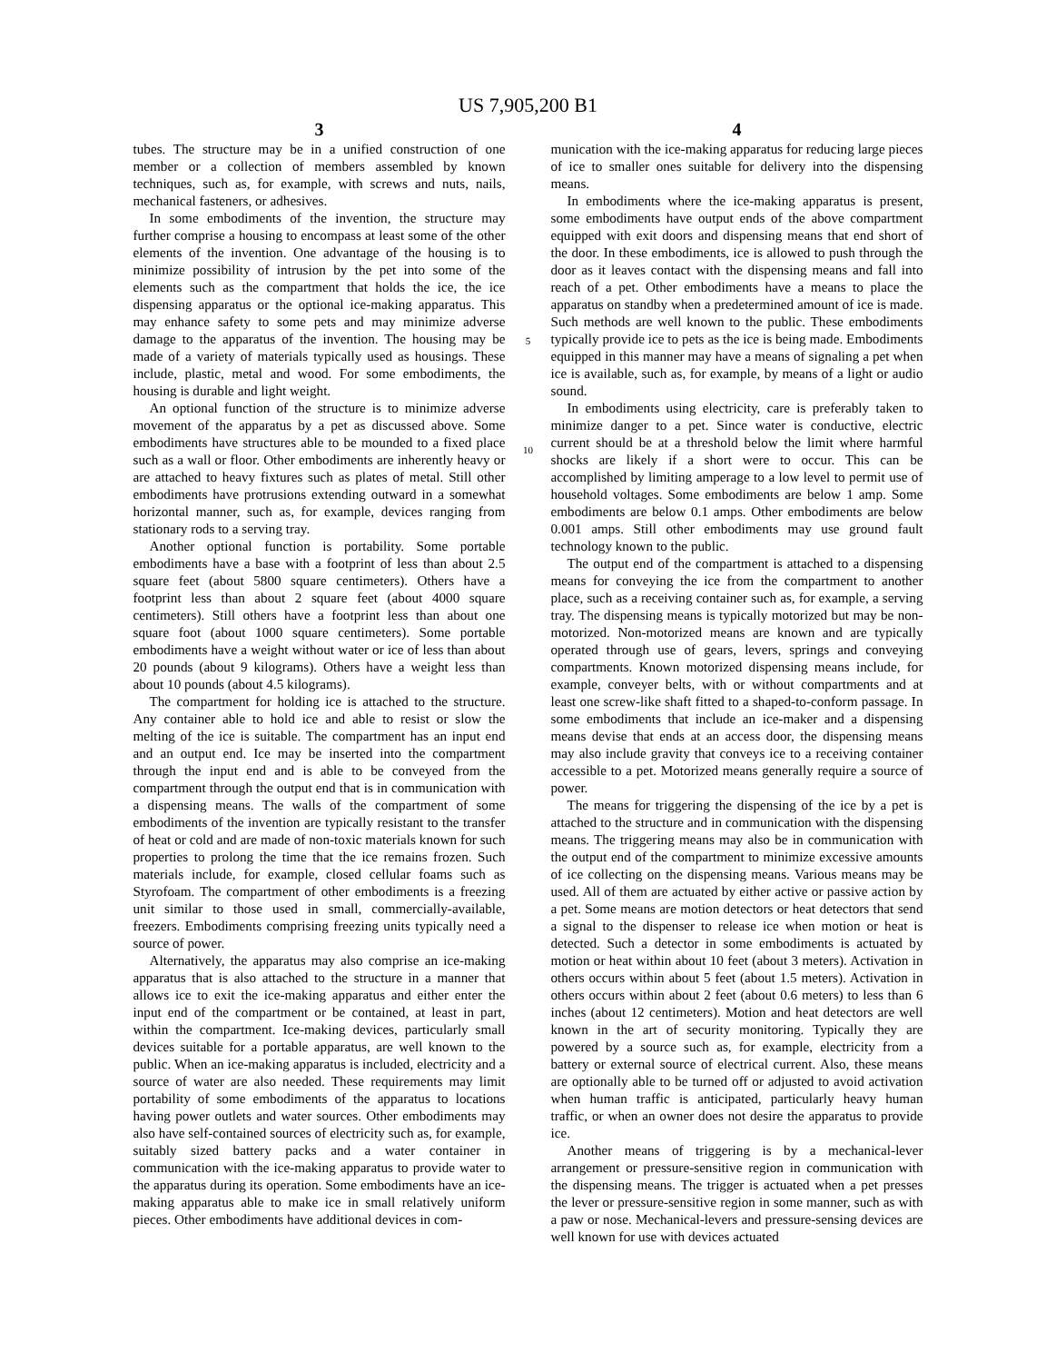US 7,905,200 B1
3
tubes. The structure may be in a unified construction of one member or a collection of members assembled by known techniques, such as, for example, with screws and nuts, nails, mechanical fasteners, or adhesives.
In some embodiments of the invention, the structure may further comprise a housing to encompass at least some of the other elements of the invention. One advantage of the housing is to minimize possibility of intrusion by the pet into some of the elements such as the compartment that holds the ice, the ice dispensing apparatus or the optional ice-making apparatus. This may enhance safety to some pets and may minimize adverse damage to the apparatus of the invention. The housing may be made of a variety of materials typically used as housings. These include, plastic, metal and wood. For some embodiments, the housing is durable and light weight.
An optional function of the structure is to minimize adverse movement of the apparatus by a pet as discussed above. Some embodiments have structures able to be mounded to a fixed place such as a wall or floor. Other embodiments are inherently heavy or are attached to heavy fixtures such as plates of metal. Still other embodiments have protrusions extending outward in a somewhat horizontal manner, such as, for example, devices ranging from stationary rods to a serving tray.
Another optional function is portability. Some portable embodiments have a base with a footprint of less than about 2.5 square feet (about 5800 square centimeters). Others have a footprint less than about 2 square feet (about 4000 square centimeters). Still others have a footprint less than about one square foot (about 1000 square centimeters). Some portable embodiments have a weight without water or ice of less than about 20 pounds (about 9 kilograms). Others have a weight less than about 10 pounds (about 4.5 kilograms).
The compartment for holding ice is attached to the structure. Any container able to hold ice and able to resist or slow the melting of the ice is suitable. The compartment has an input end and an output end. Ice may be inserted into the compartment through the input end and is able to be conveyed from the compartment through the output end that is in communication with a dispensing means. The walls of the compartment of some embodiments of the invention are typically resistant to the transfer of heat or cold and are made of non-toxic materials known for such properties to prolong the time that the ice remains frozen. Such materials include, for example, closed cellular foams such as Styrofoam. The compartment of other embodiments is a freezing unit similar to those used in small, commercially-available, freezers. Embodiments comprising freezing units typically need a source of power.
Alternatively, the apparatus may also comprise an ice-making apparatus that is also attached to the structure in a manner that allows ice to exit the ice-making apparatus and either enter the input end of the compartment or be contained, at least in part, within the compartment. Ice-making devices, particularly small devices suitable for a portable apparatus, are well known to the public. When an ice-making apparatus is included, electricity and a source of water are also needed. These requirements may limit portability of some embodiments of the apparatus to locations having power outlets and water sources. Other embodiments may also have self-contained sources of electricity such as, for example, suitably sized battery packs and a water container in communication with the ice-making apparatus to provide water to the apparatus during its operation. Some embodiments have an ice-making apparatus able to make ice in small relatively uniform pieces. Other embodiments have additional devices in com-
5
10
4
munication with the ice-making apparatus for reducing large pieces of ice to smaller ones suitable for delivery into the dispensing means.
In embodiments where the ice-making apparatus is present, some embodiments have output ends of the above compartment equipped with exit doors and dispensing means that end short of the door. In these embodiments, ice is allowed to push through the door as it leaves contact with the dispensing means and fall into reach of a pet. Other embodiments have a means to place the apparatus on standby when a predetermined amount of ice is made. Such methods are well known to the public. These embodiments typically provide ice to pets as the ice is being made. Embodiments equipped in this manner may have a means of signaling a pet when ice is available, such as, for example, by means of a light or audio sound.
In embodiments using electricity, care is preferably taken to minimize danger to a pet. Since water is conductive, electric current should be at a threshold below the limit where harmful shocks are likely if a short were to occur. This can be accomplished by limiting amperage to a low level to permit use of household voltages. Some embodiments are below 1 amp. Some embodiments are below 0.1 amps. Other embodiments are below 0.001 amps. Still other embodiments may use ground fault technology known to the public.
The output end of the compartment is attached to a dispensing means for conveying the ice from the compartment to another place, such as a receiving container such as, for example, a serving tray. The dispensing means is typically motorized but may be non-motorized. Non-motorized means are known and are typically operated through use of gears, levers, springs and conveying compartments. Known motorized dispensing means include, for example, conveyer belts, with or without compartments and at least one screw-like shaft fitted to a shaped-to-conform passage. In some embodiments that include an ice-maker and a dispensing means devise that ends at an access door, the dispensing means may also include gravity that conveys ice to a receiving container accessible to a pet. Motorized means generally require a source of power.
The means for triggering the dispensing of the ice by a pet is attached to the structure and in communication with the dispensing means. The triggering means may also be in communication with the output end of the compartment to minimize excessive amounts of ice collecting on the dispensing means. Various means may be used. All of them are actuated by either active or passive action by a pet. Some means are motion detectors or heat detectors that send a signal to the dispenser to release ice when motion or heat is detected. Such a detector in some embodiments is actuated by motion or heat within about 10 feet (about 3 meters). Activation in others occurs within about 5 feet (about 1.5 meters). Activation in others occurs within about 2 feet (about 0.6 meters) to less than 6 inches (about 12 centimeters). Motion and heat detectors are well known in the art of security monitoring. Typically they are powered by a source such as, for example, electricity from a battery or external source of electrical current. Also, these means are optionally able to be turned off or adjusted to avoid activation when human traffic is anticipated, particularly heavy human traffic, or when an owner does not desire the apparatus to provide ice.
Another means of triggering is by a mechanical-lever arrangement or pressure-sensitive region in communication with the dispensing means. The trigger is actuated when a pet presses the lever or pressure-sensitive region in some manner, such as with a paw or nose. Mechanical-levers and pressure-sensing devices are well known for use with devices actuated